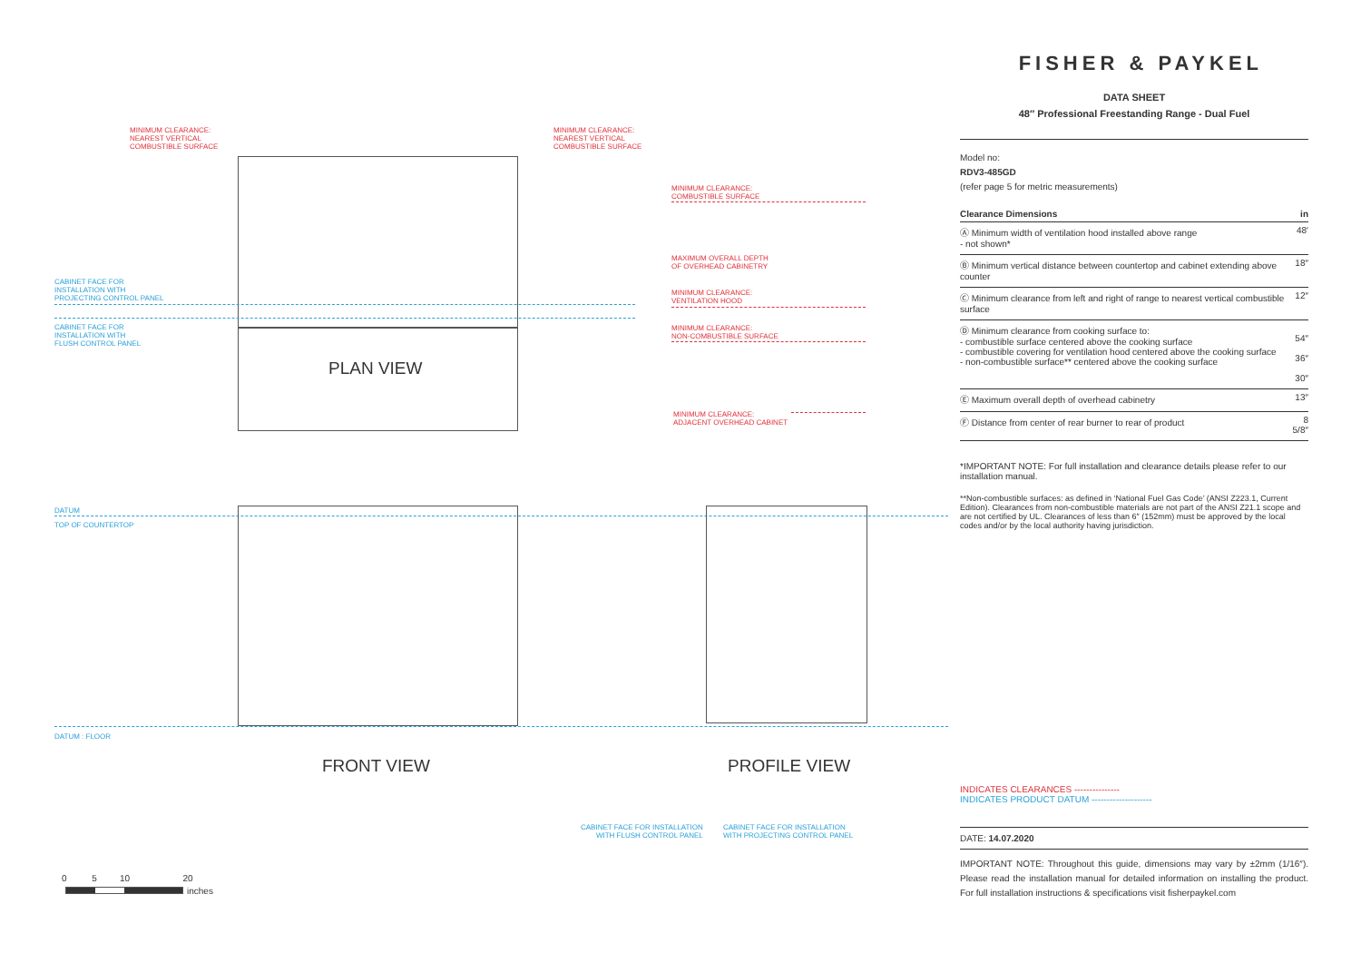MINIMUM CLEARANCE:
NEAREST VERTICAL
COMBUSTIBLE SURFACE
MINIMUM CLEARANCE:
NEAREST VERTICAL
COMBUSTIBLE SURFACE
PLAN VIEW
CABINET FACE FOR
INSTALLATION WITH
PROJECTING CONTROL PANEL
CABINET FACE FOR
INSTALLATION WITH
FLUSH CONTROL PANEL
MINIMUM CLEARANCE:
COMBUSTIBLE SURFACE
MAXIMUM OVERALL DEPTH
OF OVERHEAD CABINETRY
MINIMUM CLEARANCE:
VENTILATION HOOD
MINIMUM CLEARANCE:
NON-COMBUSTIBLE SURFACE
MINIMUM CLEARANCE:
ADJACENT OVERHEAD CABINET
DATUM
TOP OF COUNTERTOP
DATUM : FLOOR
FRONT VIEW PROFILE VIEW
CABINET FACE FOR INSTALLATION
WITH FLUSH CONTROL PANEL
CABINET FACE FOR INSTALLATION
WITH PROJECTING CONTROL PANEL
0 5 10 20
inches
FISHER & PAYKEL
DATA SHEET
48″ Professional Freestanding Range - Dual Fuel
Model no:
RDV3-485GD
(refer page 5 for metric measurements)
| Clearance Dimensions | in |
| --- | --- |
| Ⓐ Minimum width of ventilation hood installed above range - not shown* | 48′ |
| Ⓑ Minimum vertical distance between countertop and cabinet extending above counter | 18″ |
| Ⓒ Minimum clearance from left and right of range to nearest vertical combustible surface | 12″ |
| Ⓓ Minimum clearance from cooking surface to: - combustible surface centered above the cooking surface - combustible covering for ventilation hood centered above the cooking surface - non-combustible surface** centered above the cooking surface | 54″ 36″ 30″ |
| Ⓔ Maximum overall depth of overhead cabinetry | 13″ |
| Ⓕ Distance from center of rear burner to rear of product | 8 5/8″ |
*IMPORTANT NOTE: For full installation and clearance details please refer to our installation manual.
**Non-combustible surfaces: as defined in ‘National Fuel Gas Code’ (ANSI Z223.1, Current Edition). Clearances from non-combustible materials are not part of the ANSI Z21.1 scope and are not certified by UL. Clearances of less than 6″ (152mm) must be approved by the local codes and/or by the local authority having jurisdiction.
INDICATES CLEARANCES ---------------
INDICATES PRODUCT DATUM --------------------
DATE: 14.07.2020
IMPORTANT NOTE: Throughout this guide, dimensions may vary by ±2mm (1/16″). Please read the installation manual for detailed information on installing the product. For full installation instructions & specifications visit fisherpaykel.com